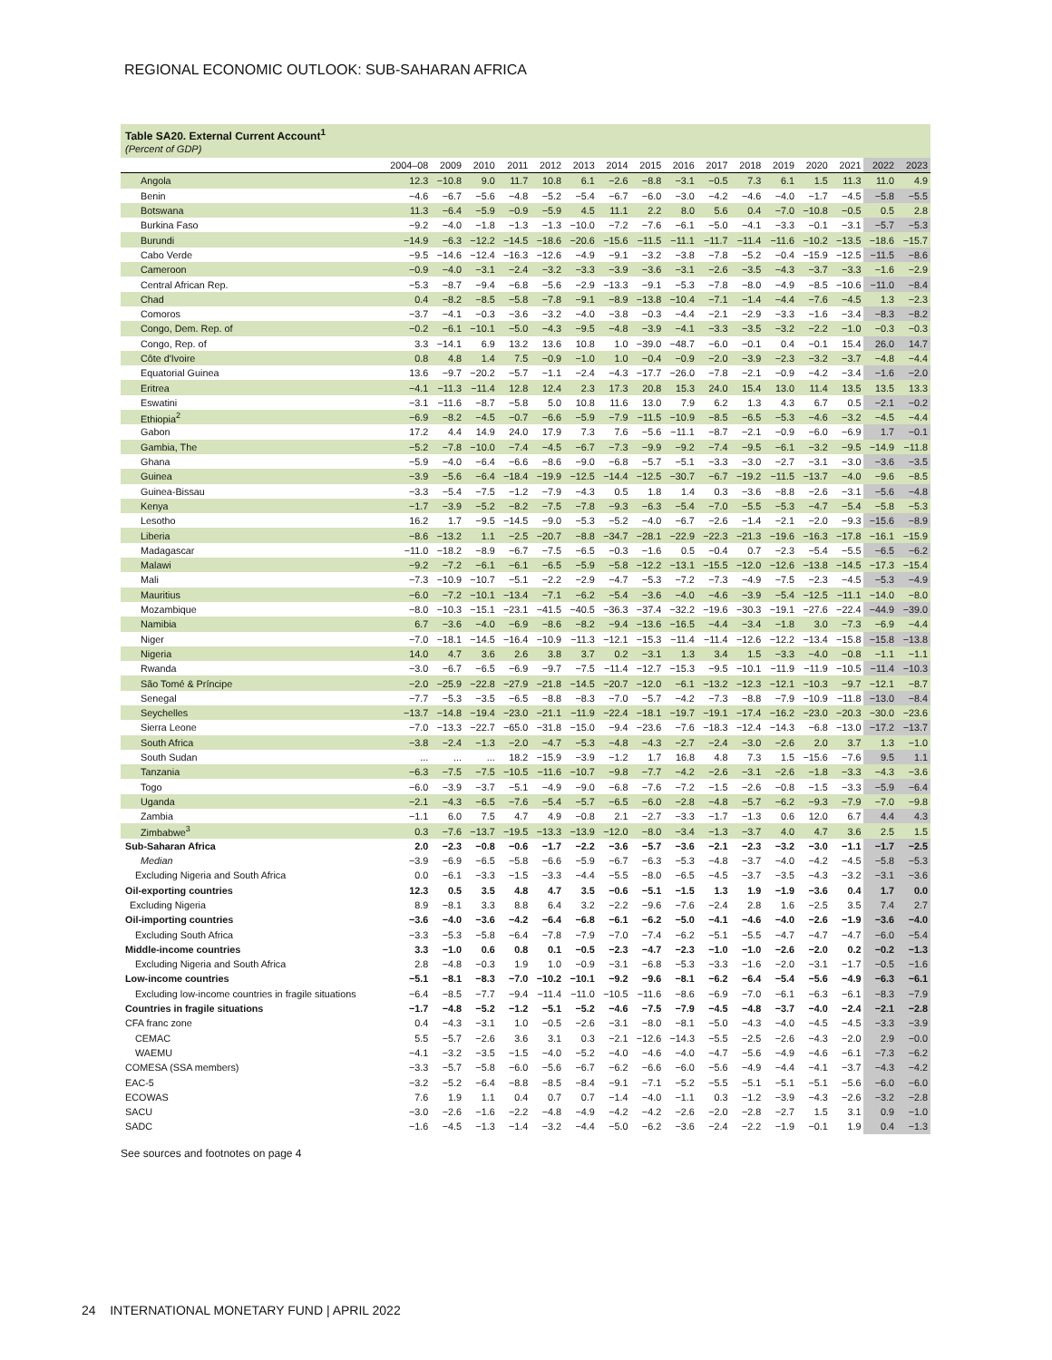REGIONAL ECONOMIC OUTLOOK: SUB-SAHARAN AFRICA
Table SA20. External Current Account<sup>1</sup>
(Percent of GDP)
| | 2004–08 | 2009 | 2010 | 2011 | 2012 | 2013 | 2014 | 2015 | 2016 | 2017 | 2018 | 2019 | 2020 | 2021 | 2022 | 2023 |
| --- | --- | --- | --- | --- | --- | --- | --- | --- | --- | --- | --- | --- | --- | --- | --- | --- |
| Angola | 12.3 | −10.8 | 9.0 | 11.7 | 10.8 | 6.1 | −2.6 | −8.8 | −3.1 | −0.5 | 7.3 | 6.1 | 1.5 | 11.3 | 11.0 | 4.9 |
| Benin | −4.6 | −6.7 | −5.6 | −4.8 | −5.2 | −5.4 | −6.7 | −6.0 | −3.0 | −4.2 | −4.6 | −4.0 | −1.7 | −4.5 | −5.8 | −5.5 |
| Botswana | 11.3 | −6.4 | −5.9 | −0.9 | −5.9 | 4.5 | 11.1 | 2.2 | 8.0 | 5.6 | 0.4 | −7.0 | −10.8 | −0.5 | 0.5 | 2.8 |
| Burkina Faso | −9.2 | −4.0 | −1.8 | −1.3 | −1.3 | −10.0 | −7.2 | −7.6 | −6.1 | −5.0 | −4.1 | −3.3 | −0.1 | −3.1 | −5.7 | −5.3 |
| Burundi | −14.9 | −6.3 | −12.2 | −14.5 | −18.6 | −20.6 | −15.6 | −11.5 | −11.1 | −11.7 | −11.4 | −11.6 | −10.2 | −13.5 | −18.6 | −15.7 |
| Cabo Verde | −9.5 | −14.6 | −12.4 | −16.3 | −12.6 | −4.9 | −9.1 | −3.2 | −3.8 | −7.8 | −5.2 | −0.4 | −15.9 | −12.5 | −11.5 | −8.6 |
| Cameroon | −0.9 | −4.0 | −3.1 | −2.4 | −3.2 | −3.3 | −3.9 | −3.6 | −3.1 | −2.6 | −3.5 | −4.3 | −3.7 | −3.3 | −1.6 | −2.9 |
| Central African Rep. | −5.3 | −8.7 | −9.4 | −6.8 | −5.6 | −2.9 | −13.3 | −9.1 | −5.3 | −7.8 | −8.0 | −4.9 | −8.5 | −10.6 | −11.0 | −8.4 |
| Chad | 0.4 | −8.2 | −8.5 | −5.8 | −7.8 | −9.1 | −8.9 | −13.8 | −10.4 | −7.1 | −1.4 | −4.4 | −7.6 | −4.5 | 1.3 | −2.3 |
| Comoros | −3.7 | −4.1 | −0.3 | −3.6 | −3.2 | −4.0 | −3.8 | −0.3 | −4.4 | −2.1 | −2.9 | −3.3 | −1.6 | −3.4 | −8.3 | −8.2 |
| Congo, Dem. Rep. of | −0.2 | −6.1 | −10.1 | −5.0 | −4.3 | −9.5 | −4.8 | −3.9 | −4.1 | −3.3 | −3.5 | −3.2 | −2.2 | −1.0 | −0.3 | −0.3 |
| Congo, Rep. of | 3.3 | −14.1 | 6.9 | 13.2 | 13.6 | 10.8 | 1.0 | −39.0 | −48.7 | −6.0 | −0.1 | 0.4 | −0.1 | 15.4 | 26.0 | 14.7 |
| Côte d'Ivoire | 0.8 | 4.8 | 1.4 | 7.5 | −0.9 | −1.0 | 1.0 | −0.4 | −0.9 | −2.0 | −3.9 | −2.3 | −3.2 | −3.7 | −4.8 | −4.4 |
| Equatorial Guinea | 13.6 | −9.7 | −20.2 | −5.7 | −1.1 | −2.4 | −4.3 | −17.7 | −26.0 | −7.8 | −2.1 | −0.9 | −4.2 | −3.4 | −1.6 | −2.0 |
| Eritrea | −4.1 | −11.3 | −11.4 | 12.8 | 12.4 | 2.3 | 17.3 | 20.8 | 15.3 | 24.0 | 15.4 | 13.0 | 11.4 | 13.5 | 13.5 | 13.3 |
| Eswatini | −3.1 | −11.6 | −8.7 | −5.8 | 5.0 | 10.8 | 11.6 | 13.0 | 7.9 | 6.2 | 1.3 | 4.3 | 6.7 | 0.5 | −2.1 | −0.2 |
| Ethiopia<sup>2</sup> | −6.9 | −8.2 | −4.5 | −0.7 | −6.6 | −5.9 | −7.9 | −11.5 | −10.9 | −8.5 | −6.5 | −5.3 | −4.6 | −3.2 | −4.5 | −4.4 |
| Gabon | 17.2 | 4.4 | 14.9 | 24.0 | 17.9 | 7.3 | 7.6 | −5.6 | −11.1 | −8.7 | −2.1 | −0.9 | −6.0 | −6.9 | 1.7 | −0.1 |
| Gambia, The | −5.2 | −7.8 | −10.0 | −7.4 | −4.5 | −6.7 | −7.3 | −9.9 | −9.2 | −7.4 | −9.5 | −6.1 | −3.2 | −9.5 | −14.9 | −11.8 |
| Ghana | −5.9 | −4.0 | −6.4 | −6.6 | −8.6 | −9.0 | −6.8 | −5.7 | −5.1 | −3.3 | −3.0 | −2.7 | −3.1 | −3.0 | −3.6 | −3.5 |
| Guinea | −3.9 | −5.6 | −6.4 | −18.4 | −19.9 | −12.5 | −14.4 | −12.5 | −30.7 | −6.7 | −19.2 | −11.5 | −13.7 | −4.0 | −9.6 | −8.5 |
| Guinea-Bissau | −3.3 | −5.4 | −7.5 | −1.2 | −7.9 | −4.3 | 0.5 | 1.8 | 1.4 | 0.3 | −3.6 | −8.8 | −2.6 | −3.1 | −5.6 | −4.8 |
| Kenya | −1.7 | −3.9 | −5.2 | −8.2 | −7.5 | −7.8 | −9.3 | −6.3 | −5.4 | −7.0 | −5.5 | −5.3 | −4.7 | −5.4 | −5.8 | −5.3 |
| Lesotho | 16.2 | 1.7 | −9.5 | −14.5 | −9.0 | −5.3 | −5.2 | −4.0 | −6.7 | −2.6 | −1.4 | −2.1 | −2.0 | −9.3 | −15.6 | −8.9 |
| Liberia | −8.6 | −13.2 | 1.1 | −2.5 | −20.7 | −8.8 | −34.7 | −28.1 | −22.9 | −22.3 | −21.3 | −19.6 | −16.3 | −17.8 | −16.1 | −15.9 |
| Madagascar | −11.0 | −18.2 | −8.9 | −6.7 | −7.5 | −6.5 | −0.3 | −1.6 | 0.5 | −0.4 | 0.7 | −2.3 | −5.4 | −5.5 | −6.5 | −6.2 |
| Malawi | −9.2 | −7.2 | −6.1 | −6.1 | −6.5 | −5.9 | −5.8 | −12.2 | −13.1 | −15.5 | −12.0 | −12.6 | −13.8 | −14.5 | −17.3 | −15.4 |
| Mali | −7.3 | −10.9 | −10.7 | −5.1 | −2.2 | −2.9 | −4.7 | −5.3 | −7.2 | −7.3 | −4.9 | −7.5 | −2.3 | −4.5 | −5.3 | −4.9 |
| Mauritius | −6.0 | −7.2 | −10.1 | −13.4 | −7.1 | −6.2 | −5.4 | −3.6 | −4.0 | −4.6 | −3.9 | −5.4 | −12.5 | −11.1 | −14.0 | −8.0 |
| Mozambique | −8.0 | −10.3 | −15.1 | −23.1 | −41.5 | −40.5 | −36.3 | −37.4 | −32.2 | −19.6 | −30.3 | −19.1 | −27.6 | −22.4 | −44.9 | −39.0 |
| Namibia | 6.7 | −3.6 | −4.0 | −6.9 | −8.6 | −8.2 | −9.4 | −13.6 | −16.5 | −4.4 | −3.4 | −1.8 | 3.0 | −7.3 | −6.9 | −4.4 |
| Niger | −7.0 | −18.1 | −14.5 | −16.4 | −10.9 | −11.3 | −12.1 | −15.3 | −11.4 | −11.4 | −12.6 | −12.2 | −13.4 | −15.8 | −15.8 | −13.8 |
| Nigeria | 14.0 | 4.7 | 3.6 | 2.6 | 3.8 | 3.7 | 0.2 | −3.1 | 1.3 | 3.4 | 1.5 | −3.3 | −4.0 | −0.8 | −1.1 | −1.1 |
| Rwanda | −3.0 | −6.7 | −6.5 | −6.9 | −9.7 | −7.5 | −11.4 | −12.7 | −15.3 | −9.5 | −10.1 | −11.9 | −11.9 | −10.5 | −11.4 | −10.3 |
| São Tomé & Príncipe | −2.0 | −25.9 | −22.8 | −27.9 | −21.8 | −14.5 | −20.7 | −12.0 | −6.1 | −13.2 | −12.3 | −12.1 | −10.3 | −9.7 | −12.1 | −8.7 |
| Senegal | −7.7 | −5.3 | −3.5 | −6.5 | −8.8 | −8.3 | −7.0 | −5.7 | −4.2 | −7.3 | −8.8 | −7.9 | −10.9 | −11.8 | −13.0 | −8.4 |
| Seychelles | −13.7 | −14.8 | −19.4 | −23.0 | −21.1 | −11.9 | −22.4 | −18.1 | −19.7 | −19.1 | −17.4 | −16.2 | −23.0 | −20.3 | −30.0 | −23.6 |
| Sierra Leone | −7.0 | −13.3 | −22.7 | −65.0 | −31.8 | −15.0 | −9.4 | −23.6 | −7.6 | −18.3 | −12.4 | −14.3 | −6.8 | −13.0 | −17.2 | −13.7 |
| South Africa | −3.8 | −2.4 | −1.3 | −2.0 | −4.7 | −5.3 | −4.8 | −4.3 | −2.7 | −2.4 | −3.0 | −2.6 | 2.0 | 3.7 | 1.3 | −1.0 |
| South Sudan | ... | ... | ... | 18.2 | −15.9 | −3.9 | −1.2 | 1.7 | 16.8 | 4.8 | 7.3 | 1.5 | −15.6 | −7.6 | 9.5 | 1.1 |
| Tanzania | −6.3 | −7.5 | −7.5 | −10.5 | −11.6 | −10.7 | −9.8 | −7.7 | −4.2 | −2.6 | −3.1 | −2.6 | −1.8 | −3.3 | −4.3 | −3.6 |
| Togo | −6.0 | −3.9 | −3.7 | −5.1 | −4.9 | −9.0 | −6.8 | −7.6 | −7.2 | −1.5 | −2.6 | −0.8 | −1.5 | −3.3 | −5.9 | −6.4 |
| Uganda | −2.1 | −4.3 | −6.5 | −7.6 | −5.4 | −5.7 | −6.5 | −6.0 | −2.8 | −4.8 | −5.7 | −6.2 | −9.3 | −7.9 | −7.0 | −9.8 |
| Zambia | −1.1 | 6.0 | 7.5 | 4.7 | 4.9 | −0.8 | 2.1 | −2.7 | −3.3 | −1.7 | −1.3 | 0.6 | 12.0 | 6.7 | 4.4 | 4.3 |
| Zimbabwe<sup>3</sup> | 0.3 | −7.6 | −13.7 | −19.5 | −13.3 | −13.9 | −12.0 | −8.0 | −3.4 | −1.3 | −3.7 | 4.0 | 4.7 | 3.6 | 2.5 | 1.5 |
| Sub-Saharan Africa | 2.0 | −2.3 | −0.8 | −0.6 | −1.7 | −2.2 | −3.6 | −5.7 | −3.6 | −2.1 | −2.3 | −3.2 | −3.0 | −1.1 | −1.7 | −2.5 |
| Median | −3.9 | −6.9 | −6.5 | −5.8 | −6.6 | −5.9 | −6.7 | −6.3 | −5.3 | −4.8 | −3.7 | −4.0 | −4.2 | −4.5 | −5.8 | −5.3 |
| Excluding Nigeria and South Africa | 0.0 | −6.1 | −3.3 | −1.5 | −3.3 | −4.4 | −5.5 | −8.0 | −6.5 | −4.5 | −3.7 | −3.5 | −4.3 | −3.2 | −3.1 | −3.6 |
| Oil-exporting countries | 12.3 | 0.5 | 3.5 | 4.8 | 4.7 | 3.5 | −0.6 | −5.1 | −1.5 | 1.3 | 1.9 | −1.9 | −3.6 | 0.4 | 1.7 | 0.0 |
| Excluding Nigeria | 8.9 | −8.1 | 3.3 | 8.8 | 6.4 | 3.2 | −2.2 | −9.6 | −7.6 | −2.4 | 2.8 | 1.6 | −2.5 | 3.5 | 7.4 | 2.7 |
| Oil-importing countries | −3.6 | −4.0 | −3.6 | −4.2 | −6.4 | −6.8 | −6.1 | −6.2 | −5.0 | −4.1 | −4.6 | −4.0 | −2.6 | −1.9 | −3.6 | −4.0 |
| Excluding South Africa | −3.3 | −5.3 | −5.8 | −6.4 | −7.8 | −7.9 | −7.0 | −7.4 | −6.2 | −5.1 | −5.5 | −4.7 | −4.7 | −4.7 | −6.0 | −5.4 |
| Middle-income countries | 3.3 | −1.0 | 0.6 | 0.8 | 0.1 | −0.5 | −2.3 | −4.7 | −2.3 | −1.0 | −1.0 | −2.6 | −2.0 | 0.2 | −0.2 | −1.3 |
| Excluding Nigeria and South Africa | 2.8 | −4.8 | −0.3 | 1.9 | 1.0 | −0.9 | −3.1 | −6.8 | −5.3 | −3.3 | −1.6 | −2.0 | −3.1 | −1.7 | −0.5 | −1.6 |
| Low-income countries | −5.1 | −8.1 | −8.3 | −7.0 | −10.2 | −10.1 | −9.2 | −9.6 | −8.1 | −6.2 | −6.4 | −5.4 | −5.6 | −4.9 | −6.3 | −6.1 |
| Excluding low-income countries in fragile situations | −6.4 | −8.5 | −7.7 | −9.4 | −11.4 | −11.0 | −10.5 | −11.6 | −8.6 | −6.9 | −7.0 | −6.1 | −6.3 | −6.1 | −8.3 | −7.9 |
| Countries in fragile situations | −1.7 | −4.8 | −5.2 | −1.2 | −5.1 | −5.2 | −4.6 | −7.5 | −7.9 | −4.5 | −4.8 | −3.7 | −4.0 | −2.4 | −2.1 | −2.8 |
| CFA franc zone | 0.4 | −4.3 | −3.1 | 1.0 | −0.5 | −2.6 | −3.1 | −8.0 | −8.1 | −5.0 | −4.3 | −4.0 | −4.5 | −4.5 | −3.3 | −3.9 |
| CEMAC | 5.5 | −5.7 | −2.6 | 3.6 | 3.1 | 0.3 | −2.1 | −12.6 | −14.3 | −5.5 | −2.5 | −2.6 | −4.3 | −2.0 | 2.9 | −0.0 |
| WAEMU | −4.1 | −3.2 | −3.5 | −1.5 | −4.0 | −5.2 | −4.0 | −4.6 | −4.0 | −4.7 | −5.6 | −4.9 | −4.6 | −6.1 | −7.3 | −6.2 |
| COMESA (SSA members) | −3.3 | −5.7 | −5.8 | −6.0 | −5.6 | −6.7 | −6.2 | −6.6 | −6.0 | −5.6 | −4.9 | −4.4 | −4.1 | −3.7 | −4.3 | −4.2 |
| EAC-5 | −3.2 | −5.2 | −6.4 | −8.8 | −8.5 | −8.4 | −9.1 | −7.1 | −5.2 | −5.5 | −5.1 | −5.1 | −5.1 | −5.6 | −6.0 | −6.0 |
| ECOWAS | 7.6 | 1.9 | 1.1 | 0.4 | 0.7 | 0.7 | −1.4 | −4.0 | −1.1 | 0.3 | −1.2 | −3.9 | −4.3 | −2.6 | −3.2 | −2.8 |
| SACU | −3.0 | −2.6 | −1.6 | −2.2 | −4.8 | −4.9 | −4.2 | −4.2 | −2.6 | −2.0 | −2.8 | −2.7 | 1.5 | 3.1 | 0.9 | −1.0 |
| SADC | −1.6 | −4.5 | −1.3 | −1.4 | −3.2 | −4.4 | −5.0 | −6.2 | −3.6 | −2.4 | −2.2 | −1.9 | −0.1 | 1.9 | 0.4 | −1.3 |
See sources and footnotes on page 4
24 INTERNATIONAL MONETARY FUND | APRIL 2022